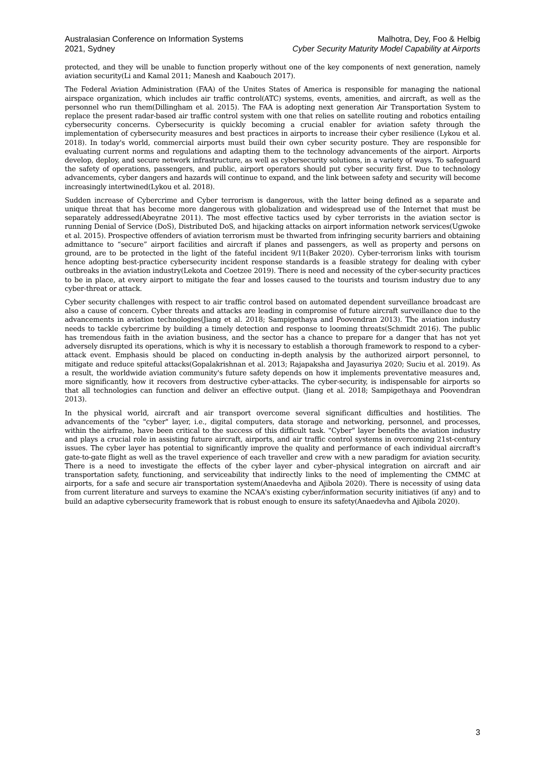Australasian Conference on Information Systems
2021, Sydney
Malhotra, Dey, Foo & Helbig
Cyber Security Maturity Model Capability at Airports
protected, and they will be unable to function properly without one of the key components of next generation, namely aviation security(Li and Kamal 2011; Manesh and Kaabouch 2017).
The Federal Aviation Administration (FAA) of the Unites States of America is responsible for managing the national airspace organization, which includes air traffic control(ATC) systems, events, amenities, and aircraft, as well as the personnel who run them(Dillingham et al. 2015). The FAA is adopting next generation Air Transportation System to replace the present radar-based air traffic control system with one that relies on satellite routing and robotics entailing cybersecurity concerns. Cybersecurity is quickly becoming a crucial enabler for aviation safety through the implementation of cybersecurity measures and best practices in airports to increase their cyber resilience (Lykou et al. 2018). In today's world, commercial airports must build their own cyber security posture. They are responsible for evaluating current norms and regulations and adapting them to the technology advancements of the airport. Airports develop, deploy, and secure network infrastructure, as well as cybersecurity solutions, in a variety of ways. To safeguard the safety of operations, passengers, and public, airport operators should put cyber security first. Due to technology advancements, cyber dangers and hazards will continue to expand, and the link between safety and security will become increasingly intertwined(Lykou et al. 2018).
Sudden increase of Cybercrime and Cyber terrorism is dangerous, with the latter being defined as a separate and unique threat that has become more dangerous with globalization and widespread use of the Internet that must be separately addressed(Abeyratne 2011). The most effective tactics used by cyber terrorists in the aviation sector is running Denial of Service (DoS), Distributed DoS, and hijacking attacks on airport information network services(Ugwoke et al. 2015). Prospective offenders of aviation terrorism must be thwarted from infringing security barriers and obtaining admittance to “secure” airport facilities and aircraft if planes and passengers, as well as property and persons on ground, are to be protected in the light of the fateful incident 9/11(Baker 2020). Cyber-terrorism links with tourism hence adopting best-practice cybersecurity incident response standards is a feasible strategy for dealing with cyber outbreaks in the aviation industry(Lekota and Coetzee 2019). There is need and necessity of the cyber-security practices to be in place, at every airport to mitigate the fear and losses caused to the tourists and tourism industry due to any cyber-threat or attack.
Cyber security challenges with respect to air traffic control based on automated dependent surveillance broadcast are also a cause of concern. Cyber threats and attacks are leading in compromise of future aircraft surveillance due to the advancements in aviation technologies(Jiang et al. 2018; Sampigethaya and Poovendran 2013). The aviation industry needs to tackle cybercrime by building a timely detection and response to looming threats(Schmidt 2016). The public has tremendous faith in the aviation business, and the sector has a chance to prepare for a danger that has not yet adversely disrupted its operations, which is why it is necessary to establish a thorough framework to respond to a cyber-attack event. Emphasis should be placed on conducting in-depth analysis by the authorized airport personnel, to mitigate and reduce spiteful attacks(Gopalakrishnan et al. 2013; Rajapaksha and Jayasuriya 2020; Suciu et al. 2019). As a result, the worldwide aviation community's future safety depends on how it implements preventative measures and, more significantly, how it recovers from destructive cyber-attacks. The cyber-security, is indispensable for airports so that all technologies can function and deliver an effective output. (Jiang et al. 2018; Sampigethaya and Poovendran 2013).
In the physical world, aircraft and air transport overcome several significant difficulties and hostilities. The advancements of the "cyber" layer, i.e., digital computers, data storage and networking, personnel, and processes, within the airframe, have been critical to the success of this difficult task. "Cyber" layer benefits the aviation industry and plays a crucial role in assisting future aircraft, airports, and air traffic control systems in overcoming 21st-century issues. The cyber layer has potential to significantly improve the quality and performance of each individual aircraft's gate-to-gate flight as well as the travel experience of each traveller and crew with a new paradigm for aviation security. There is a need to investigate the effects of the cyber layer and cyber–physical integration on aircraft and air transportation safety, functioning, and serviceability that indirectly links to the need of implementing the CMMC at airports, for a safe and secure air transportation system(Anaedevha and Ajibola 2020). There is necessity of using data from current literature and surveys to examine the NCAA's existing cyber/information security initiatives (if any) and to build an adaptive cybersecurity framework that is robust enough to ensure its safety(Anaedevha and Ajibola 2020).
3